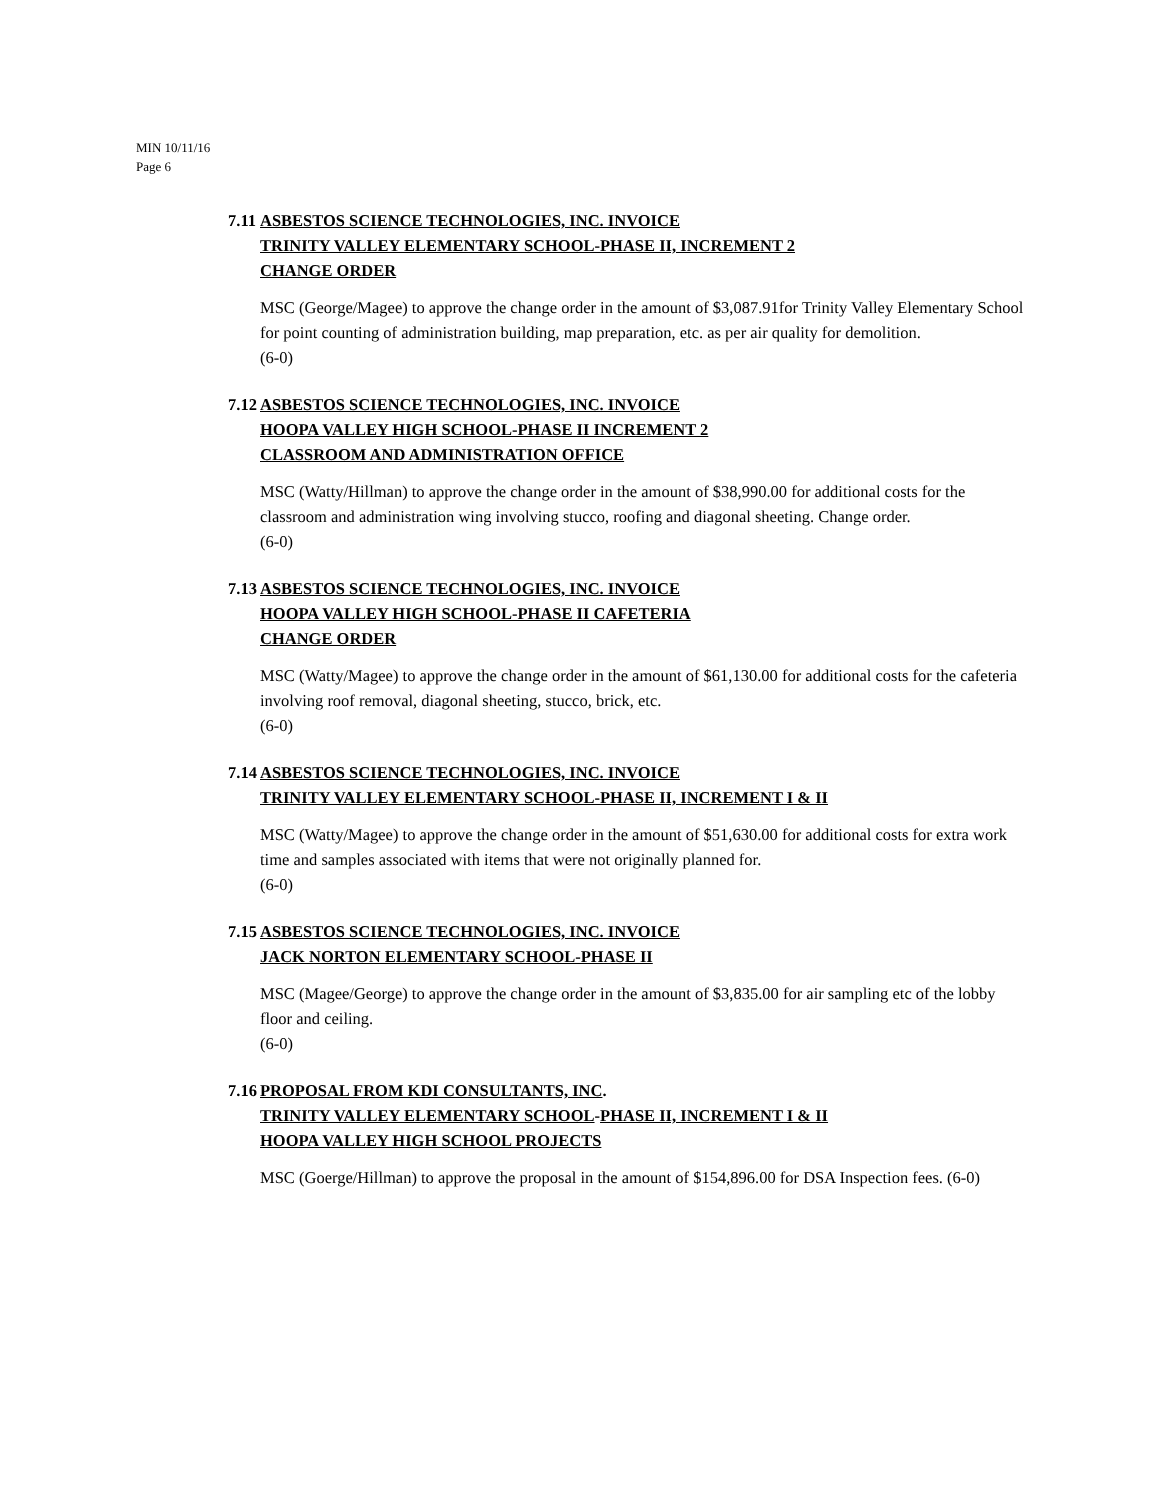MIN 10/11/16
Page 6
7.11 ASBESTOS SCIENCE TECHNOLOGIES, INC. INVOICE
TRINITY VALLEY ELEMENTARY SCHOOL-PHASE II, INCREMENT 2
CHANGE ORDER
MSC (George/Magee) to approve the change order in the amount of $3,087.91for Trinity Valley Elementary School for point counting of administration building, map preparation, etc. as per air quality for demolition.
(6-0)
7.12 ASBESTOS SCIENCE TECHNOLOGIES, INC. INVOICE
HOOPA VALLEY HIGH SCHOOL-PHASE II INCREMENT 2
CLASSROOM AND ADMINISTRATION OFFICE
MSC (Watty/Hillman) to approve the change order in the amount of $38,990.00 for additional costs for the classroom and administration wing involving stucco, roofing and diagonal sheeting. Change order.
(6-0)
7.13 ASBESTOS SCIENCE TECHNOLOGIES, INC. INVOICE
HOOPA VALLEY HIGH SCHOOL-PHASE II CAFETERIA
CHANGE ORDER
MSC (Watty/Magee) to approve the change order in the amount of $61,130.00 for additional costs for the cafeteria involving roof removal, diagonal sheeting, stucco, brick, etc.
(6-0)
7.14 ASBESTOS SCIENCE TECHNOLOGIES, INC. INVOICE
TRINITY VALLEY ELEMENTARY SCHOOL-PHASE II, INCREMENT I & II
MSC (Watty/Magee) to approve the change order in the amount of $51,630.00 for additional costs for extra work time and samples associated with items that were not originally planned for.
(6-0)
7.15 ASBESTOS SCIENCE TECHNOLOGIES, INC. INVOICE
JACK NORTON ELEMENTARY SCHOOL-PHASE II
MSC (Magee/George) to approve the change order in the amount of $3,835.00 for air sampling etc of the lobby floor and ceiling.
(6-0)
7.16 PROPOSAL FROM KDI CONSULTANTS, INC.
TRINITY VALLEY ELEMENTARY SCHOOL-PHASE II, INCREMENT I & II
HOOPA VALLEY HIGH SCHOOL PROJECTS
MSC (Goerge/Hillman) to approve the proposal in the amount of $154,896.00 for DSA Inspection fees. (6-0)